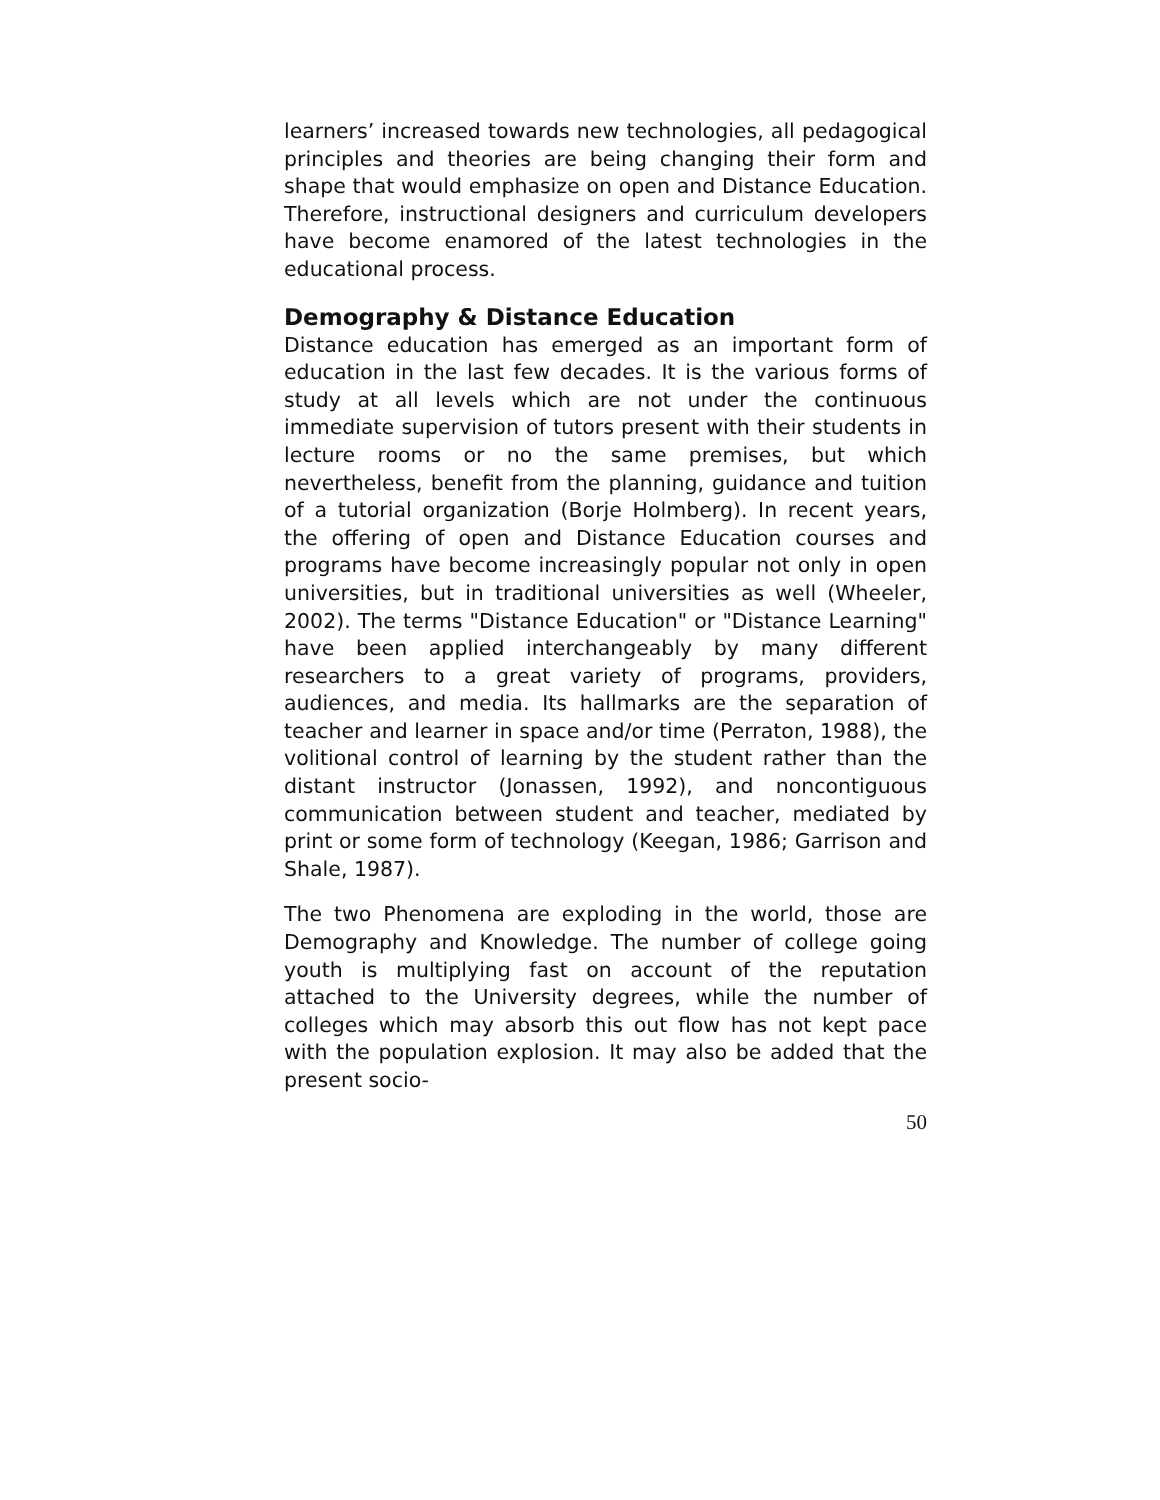learners’ increased towards new technologies, all pedagogical principles and theories are being changing their form and shape that would emphasize on open and Distance Education. Therefore, instructional designers and curriculum developers have become enamored of the latest technologies in the educational process.
Demography & Distance Education
Distance education has emerged as an important form of education in the last few decades. It is the various forms of study at all levels which are not under the continuous immediate supervision of tutors present with their students in lecture rooms or no the same premises, but which nevertheless, benefit from the planning, guidance and tuition of a tutorial organization (Borje Holmberg). In recent years, the offering of open and Distance Education courses and programs have become increasingly popular not only in open universities, but in traditional universities as well (Wheeler, 2002). The terms "Distance Education" or "Distance Learning" have been applied interchangeably by many different researchers to a great variety of programs, providers, audiences, and media. Its hallmarks are the separation of teacher and learner in space and/or time (Perraton, 1988), the volitional control of learning by the student rather than the distant instructor (Jonassen, 1992), and noncontiguous communication between student and teacher, mediated by print or some form of technology (Keegan, 1986; Garrison and Shale, 1987).
The two Phenomena are exploding in the world, those are Demography and Knowledge. The number of college going youth is multiplying fast on account of the reputation attached to the University degrees, while the number of colleges which may absorb this out flow has not kept pace with the population explosion. It may also be added that the present socio-
50